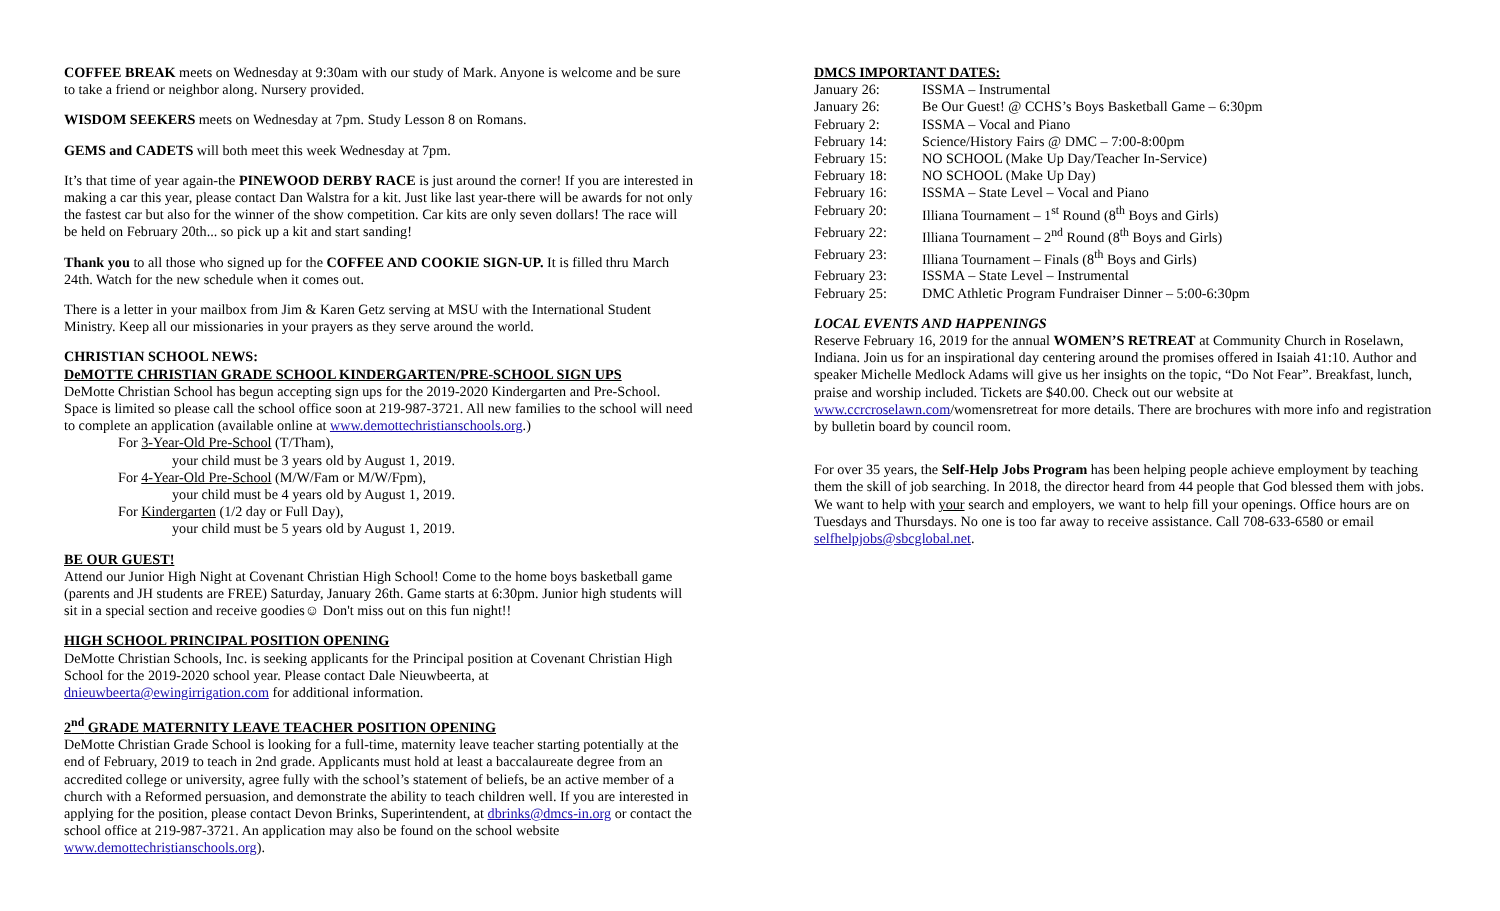COFFEE BREAK meets on Wednesday at 9:30am with our study of Mark. Anyone is welcome and be sure to take a friend or neighbor along. Nursery provided.
WISDOM SEEKERS meets on Wednesday at 7pm. Study Lesson 8 on Romans.
GEMS and CADETS will both meet this week Wednesday at 7pm.
It’s that time of year again-the PINEWOOD DERBY RACE is just around the corner! If you are interested in making a car this year, please contact Dan Walstra for a kit. Just like last year-there will be awards for not only the fastest car but also for the winner of the show competition. Car kits are only seven dollars! The race will be held on February 20th... so pick up a kit and start sanding!
Thank you to all those who signed up for the COFFEE AND COOKIE SIGN-UP. It is filled thru March 24th. Watch for the new schedule when it comes out.
There is a letter in your mailbox from Jim & Karen Getz serving at MSU with the International Student Ministry. Keep all our missionaries in your prayers as they serve around the world.
CHRISTIAN SCHOOL NEWS:
DeMOTTE CHRISTIAN GRADE SCHOOL KINDERGARTEN/PRE-SCHOOL SIGN UPS
DeMotte Christian School has begun accepting sign ups for the 2019-2020 Kindergarten and Pre-School. Space is limited so please call the school office soon at 219-987-3721. All new families to the school will need to complete an application (available online at www.demottechristianschools.org.)
For 3-Year-Old Pre-School (T/Tham),
your child must be 3 years old by August 1, 2019.
For 4-Year-Old Pre-School (M/W/Fam or M/W/Fpm),
your child must be 4 years old by August 1, 2019.
For Kindergarten (1/2 day or Full Day),
your child must be 5 years old by August 1, 2019.
BE OUR GUEST!
Attend our Junior High Night at Covenant Christian High School! Come to the home boys basketball game (parents and JH students are FREE) Saturday, January 26th. Game starts at 6:30pm. Junior high students will sit in a special section and receive goodies☺ Don't miss out on this fun night!!
HIGH SCHOOL PRINCIPAL POSITION OPENING
DeMotte Christian Schools, Inc. is seeking applicants for the Principal position at Covenant Christian High School for the 2019-2020 school year. Please contact Dale Nieuwbeerta, at dnieuwbeerta@ewingirrigation.com for additional information.
2<sup>nd</sup> GRADE MATERNITY LEAVE TEACHER POSITION OPENING
DeMotte Christian Grade School is looking for a full-time, maternity leave teacher starting potentially at the end of February, 2019 to teach in 2nd grade. Applicants must hold at least a baccalaureate degree from an accredited college or university, agree fully with the school’s statement of beliefs, be an active member of a church with a Reformed persuasion, and demonstrate the ability to teach children well. If you are interested in applying for the position, please contact Devon Brinks, Superintendent, at dbrinks@dmcs-in.org or contact the school office at 219-987-3721. An application may also be found on the school website www.demottechristianschools.org).
DMCS IMPORTANT DATES:
| January 26: | ISSMA – Instrumental |
| January 26: | Be Our Guest! @ CCHS’s Boys Basketball Game – 6:30pm |
| February 2: | ISSMA – Vocal and Piano |
| February 14: | Science/History Fairs @ DMC – 7:00-8:00pm |
| February 15: | NO SCHOOL (Make Up Day/Teacher In-Service) |
| February 18: | NO SCHOOL (Make Up Day) |
| February 16: | ISSMA – State Level – Vocal and Piano |
| February 20: | Illiana Tournament – 1<sup>st</sup> Round (8<sup>th</sup> Boys and Girls) |
| February 22: | Illiana Tournament – 2<sup>nd</sup> Round (8<sup>th</sup> Boys and Girls) |
| February 23: | Illiana Tournament – Finals (8<sup>th</sup> Boys and Girls) |
| February 23: | ISSMA – State Level – Instrumental |
| February 25: | DMC Athletic Program Fundraiser Dinner – 5:00-6:30pm |
LOCAL EVENTS AND HAPPENINGS
Reserve February 16, 2019 for the annual WOMEN’S RETREAT at Community Church in Roselawn, Indiana. Join us for an inspirational day centering around the promises offered in Isaiah 41:10. Author and speaker Michelle Medlock Adams will give us her insights on the topic, “Do Not Fear”. Breakfast, lunch, praise and worship included. Tickets are $40.00. Check out our website at www.ccrcroselawn.com/womensretreat for more details. There are brochures with more info and registration by bulletin board by council room.
For over 35 years, the Self-Help Jobs Program has been helping people achieve employment by teaching them the skill of job searching. In 2018, the director heard from 44 people that God blessed them with jobs. We want to help with your search and employers, we want to help fill your openings. Office hours are on Tuesdays and Thursdays. No one is too far away to receive assistance. Call 708-633-6580 or email selfhelpjobs@sbcglobal.net.